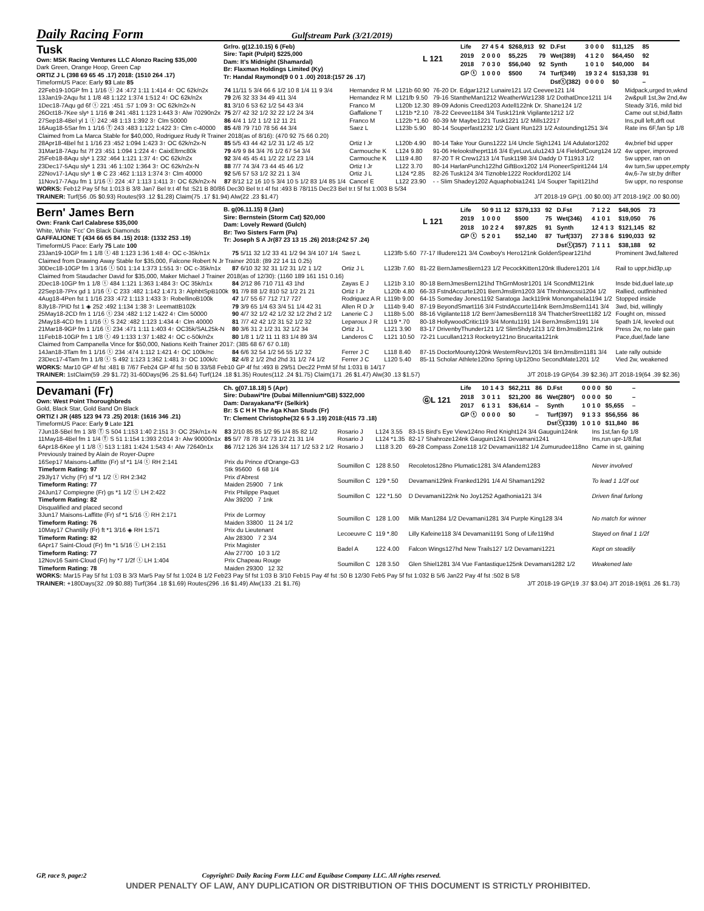Daily Racing Form
Gulfstream Park (3/21/2019)
Tusk
Own: MSK Racing Ventures LLC Alonzo Racing $35,000
Dark Green, Orange Hoop, Green Cap
ORTIZ J L (398 69 65 45 .17) 2018: (1510 264 .17)
TimeformUS Pace: Early 93 Late 85
Gr/ro. g(12.10.15) 6 (Feb)
Sire: Tapit (Pulpit) $225,000
Dam: It's Midnight (Shamardal)
Br: Flaxman Holdings Limited (Ky)
Tr: Handal Raymond(9 0 0 1 .00) 2018:(157 26 .17)
L 121
| Life | 27 4 5 4 | $268,913 | 92 | D.Fst | 3 0 0 0 | $11,125 | 85 |
| 2019 | 2 0 0 0 | $5,225 | 79 | Wet(389) | 4 1 2 0 | $64,450 | 92 |
| 2018 | 7 0 3 0 | $56,040 | 92 | Synth | 1 0 1 0 | $40,000 | 84 |
| GP ⓣ | 1 0 0 0 | $500 | 74 | Turf(349) | 19 3 2 4 | $153,338 | 91 |
| | | | | Dstⓣ(382) | 0 0 0 0 | $0 | – |
| 22Feb19-10GP fm 1 1/16 ⓣ 24 :472 1:11 1:414 4↑ OC 62k/n2x | 74 11/11 5 3/4 66 6 1/2 10 8 1/4 11 9 3/4 | Hernandez R M | L121b 60.90 | 76-20 Dr. Edgar1212 Lunaire121 1/2 Ceevee121 1/4 | Midpack,urged tn,wknd |
| 13Jan19-2Aqu fst 1 1/8 48 1:122 1:374 1:512 4↑ OC 62k/n2x | 79 2/6 32 33 34 49 411 3/4 | Hernandez R M | L121fb 9.50 | 79-16 StantheMan1212 WeatherWiz1238 1/2 DothatDnce1211 1/4 | 2w&pull 1st,3w 2nd,4w |
| 1Dec18-7Aqu gd 6f ⓣ 221 :451 :57 1:09 3↑ OC 62k/n2x-N | 81 3/10 6 53 62 1/2 54 43 3/4 | Franco M | L120b 12.30 | 89-09 Adonis Creed1203 Axtell122nk Dr. Shane124 1/2 | Steady 3/16, mild bid |
| 26Oct18-7Kee slyˢ 1 1/16 ⊗ 241 :481 1:123 1:443 3↑ Alw 70290n2x | 75 2/7 42 32 1/2 32 22 1/2 24 3/4 | Gaffalione T | L121b *2.10 | 78-22 Ceevee1184 3/4 Tusk121nk Vigilante1212 1/2 | Came out st,bid,flattn |
| 27Sep18-4Bel yl 1 ⓣ 242 :48 1:13 1:392 3↑ Clm 50000 | 86 4/4 1 1/2 1 1/2 12 11 21 | Franco M | L122b *1.60 | 60-39 Mr Maybe1221 Tusk1221 1/2 Mills12217 | Ins,pull left,drft out |
| 16Aug18-5Sar fm 1 1/16 Ⓣ 243 :483 1:122 1:422 3↑ Clm c-40000 | 85 4/8 79 710 78 56 44 3/4 | Saez L | L123b 5.90 | 80-14 Souperfast1232 1/2 Giant Run123 1/2 Astounding1251 3/4 | Rate ins 6F,fan 5p 1/8 |
| Claimed from La Marca Stable for $40,000, Rodriguez Rudy R Trainer 2018(as of 8/16): (470 92 75 66 0.20) | | | | | |
| 28Apr18-4Bel fst 1 1/16 23 :452 1:094 1:423 3↑ OC 62k/n2x-N | 85 5/5 43 44 42 1/2 31 1/2 45 1/2 | Ortiz I Jr | L120b 4.90 | 80-14 Take Your Guns1222 1/4 Uncle Sigh1241 1/4 Adulator1202 | 4w,brief bid upper |
| 31Mar18-7Aqu fst 7f 23 :451 1:094 1:224 4↑ CaixEltrnc80k | 79 4/9 9 84 3/4 76 1/2 67 54 3/4 | Carmouche K | L124 9.80 | 91-06 Helooksthеprt116 3/4 EyeLuvLulu1243 1/4 FieldofCourg124 1/2 | 4w upper, improved |
| 25Feb18-8Aqu slyˢ 1 232 :464 1:121 1:37 4↑ OC 62k/n2x | 92 3/4 45 45 41 1/2 22 1/2 23 1/4 | Carmouche K | L119 4.80 | 87-20 T R Crew1213 1/4 Tusk1198 3/4 Daddy D T11913 1/2 | 5w upper, ran on |
| 23Dec17-5Aqu slyˢ 1 231 :46 1:102 1:364 3↑ OC 62k/n2x-N | 88 7/7 74 3/4 73 44 45 46 1/2 | Ortiz I Jr | L122 3.70 | 80-14 HarlanPunch122hd GiftBox1202 1/4 PioneerSpirit1244 1/4 | 4w turn,5w upper,empty |
| 22Nov17-1Aqu slyˢ 1 ⊗ C 23 :462 1:113 1:374 3↑ Clm 40000 | 92 5/6 57 53 1/2 32 21 1 3/4 | Ortiz J L | L124 *2.85 | 82-26 Tusk124 3/4 Tiznoble1222 Rockford1202 1/4 | 4w,6-7w str,by drifter |
| 11Nov17-7Aqu fm 1 1/16 ⓣ 224 :47 1:113 1:411 3↑ OC 62k/n2x-N | 87 8/12 12 16 10 5 3/4 10 5 1/2 83 1/4 85 1/4 | Cancel E | L122 23.90 | - - Slim Shadey1202 Aquaphobia1241 1/4 Souper Tapit121hd | 5w uppr, no response |
WORKS: Feb12 Pay 5f fst 1:013 B 3/8 Jan7 Bel tr.t 4f fst :521 B 80/86 Dec30 Bel tr.t 4f fst :493 B 78/115 Dec23 Bel tr.t 5f fst 1:003 B 5/34
TRAINER: Turf(56 .05 $0.93) Routes(93 .12 $1.28) Claim(75 .17 $1.94) Alw(22 .23 $1.47) J/T 2018-19 GP(1 .00 $0.00) J/T 2018-19(2 .00 $0.00)
Bern' James Bern
Own: Frank Carl Calabrese $35,000
White, White 'Fcc' On Black Diamonds
GAFFALIONE T (434 66 65 84 .15) 2018: (1332 253 .19)
TimeformUS Pace: Early 75 Late 100
B. g(06.11.15) 8 (Jan)
Sire: Bernstein (Storm Cat) $20,000
Dam: Lovely Reward (Gulch)
Br: Two Sisters Farm (Pa)
Tr: Joseph S A Jr(87 23 13 15 .26) 2018:(242 57 .24)
L 121
| Life | 50 9 11 12 | $379,133 | 92 | D.Fst | 7 1 2 2 | $48,905 | 73 |
| 2019 | 1 0 0 0 | $500 | 75 | Wet(346) | 4 1 0 1 | $19,050 | 76 |
| 2018 | 10 2 2 4 | $97,825 | 91 | Synth | 12 4 1 3 | $121,145 | 82 |
| GP ⓣ | 5 2 0 1 | $52,140 | 87 | Turf(337) | 27 3 8 6 | $190,033 | 92 |
| | | | | Dstⓣ(357) | 7 1 1 1 | $38,188 | 92 |
| 23Jan19-10GP fm 1 1/8 ⓣ 48 1:123 1:36 1:48 4↑ OC c-35k/n1x | 75 5/11 32 1/2 33 41 1/2 94 3/4 107 1/4 | Saez L | L123fb 5.60 | 77-17 Illudere121 3/4 Cowboy's Hero121nk GoldenSpear121hd | Prominent 3wd,faltered |
| Claimed from Drawing Away Stable for $35,000, Falcone Robert N Jr Trainer 2018: (89 22 14 11 0.25) | | | | | |
| 30Dec18-10GP fm 1 3/16 ⓣ 501 1:14 1:373 1:551 3↑ OC c-35k/n1x | 87 6/10 32 32 31 1/2 31 1/2 1 1/2 | Ortiz J L | L123b 7.60 | 81-22 BernJamesBern123 1/2 PecockKitten120nk Illudere1201 1/4 | Rail to uppr,bid3p,up |
| Claimed from Staudacher David for $35,000, Maker Michael J Trainer 2018(as of 12/30): (1160 189 161 151 0.16) | | | | | |
| 2Dec18-10GP fm 1 1/8 ⓣ 484 1:121 1:363 1:484 3↑ OC 35k/n1x | 84 2/12 86 710 711 43 1hd | Zayas E J | L121b 3.10 | 80-18 BernJmesBern121hd ThGrnMostr1201 1/4 ScondMt121nk | Insde bid,duel late,up |
| 22Sep18-7Prx gd 1 1/16 ⓣ C 233 :482 1:142 1:471 3↑ AlphbtSpB100k | 91 7/9 88 1/2 810 52 1/2 21 21 | Ortiz I Jr | L120b 4.80 | 66-33 FstndAccurte1201 BernJmsBrn1203 3/4 Throhtwocssi1204 1/2 | Rallied, outfinished |
| 4Aug18-4Pen fst 1 1/16 233 :472 1:113 1:433 3↑ RobellinoB100k | 47 1/7 55 67 712 717 727 | Rodriguez A R | L119b 9.00 | 64-15 Someday Jones1192 Saratoga Jack119nk Monongahela1194 1/2 | Stopped inside |
| 8Jly18-7PID fst 1 ◈ 252 :492 1:134 1:38 3↑ LeemattB102k | 79 3/9 65 1/4 63 3/4 51 1/4 42 31 | Allen R D Jr | L114b 9.40 | 87-19 BeyondSmart116 3/4 FstndAccurte114nk BernJmsBern1141 3/4 | 3wd, bid, willingly |
| 25May18-2CD fm 1 1/16 ⓣ 234 :482 1:12 1:422 4↑ Clm 50000 | 90 4/7 32 1/2 42 1/2 32 1/2 2hd 2 1/2 | Lanerie C J | L118b 5.00 | 88-16 Vigilante118 1/2 Bern'JamesBern118 3/4 ThatcherStreet1182 1/2 | Fought on, missed |
| 2May18-4CD fm 1 1/16 ⓣ S 242 :482 1:123 1:434 4↑ Clm 40000 | 81 7/7 42 42 1/2 31 52 1/2 32 | Leparoux J R | L119 *.70 | 80-18 HollywoodCritic119 3/4 Montu1191 1/4 BernJmsBrn1191 1/4 | 5path 1/4, leveled out |
| 21Mar18-9GP fm 1 1/16 ⓣ 234 :471 1:11 1:403 4↑ OC35k/SAL25k-N | 80 3/6 31 2 1/2 31 32 1/2 34 | Ortiz J L | L121 3.90 | 83-17 DrivenbyThunder121 1/2 SlimShdy1213 1/2 BrnJmsBrn121nk | Press 2w, no late gain |
| 11Feb18-10GP fm 1 1/8 ⓣ 49 1:133 1:37 1:482 4↑ OC c-50k/n2x | 80 1/8 1 1/2 11 11 83 1/4 89 3/4 | Landeros C | L121 10.50 | 72-21 Lucullan1213 Rocketry121no Brucarita121nk | Pace,duel,fade lane |
| Claimed from Campanella Vince for $50,000, Nations Keith Trainer 2017: (385 68 67 67 0.18) | | | | | |
| 14Jan18-3Tam fm 1 1/16 ⓣ 234 :474 1:112 1:421 4↑ OC 100k/nc | 84 6/6 32 54 1/2 56 55 1/2 32 | Ferrer J C | L118 8.40 | 87-15 DoctorMounty120nk WesternRsrv1201 3/4 BrnJmsBrn1181 3/4 | Late rally outside |
| 23Dec17-4Tam fm 1 1/8 ⓣ S 492 1:123 1:362 1:481 3↑ OC 100k/c | 82 4/8 2 1/2 2hd 2hd 31 1/2 74 1/2 | Ferrer J C | L120 5.40 | 85-11 Scholar Athlete120no Spring Up120no SecondMate1201 1/2 | Vied 2w, weakened |
WORKS: Mar10 GP 4f fst :481 B 7/67 Feb24 GP 4f fst :50 B 33/58 Feb10 GP 4f fst :493 B 29/51 Dec22 PmM 5f fst 1:031 B 14/17
TRAINER: 1stClaim(59 .29 $1.72) 31-60Days(96 .25 $1.64) Turf(124 .18 $1.35) Routes(112 .24 $1.75) Claim(171 .26 $1.47) Alw(30 .13 $1.57) J/T 2018-19 GP(64 .39 $2.36) J/T 2018-19(64 .39 $2.36)
Devamani (Fr)
Own: West Point Thoroughbreds
Gold, Black Star, Gold Band On Black
ORTIZ I JR (485 123 94 73 .25) 2018: (1616 346 .21)
TimeformUS Pace: Early 9 Late 121
Ch. g(07.18.18) 5 (Apr)
Sire: Dubawi*Ire (Dubai Millennium*GB) $322,000
Dam: Darayakana*Fr (Selkirk)
Br: S C H H The Aga Khan Studs (Fr)
Tr: Clement Christophe(32 6 5 3 .19) 2018:(415 73 .18)
ⒼL 121
| Life | 10 1 4 3 | $62,211 | 86 | D.Fst | 0 0 0 0 | $0 | – |
| 2018 | 3 0 1 1 | $21,200 | 86 | Wet(280*) | 0 0 0 0 | $0 | – |
| 2017 | 6 1 3 1 | $36,614 | – | Synth | 1 0 1 0 | $5,655 | – |
| GP ⓣ | 0 0 0 0 | $0 | – | Turf(397) | 9 1 3 3 | $56,556 | 86 |
| | | | | Dstⓣ(339) | 1 0 1 0 | $11,840 | 86 |
| 7Jun18-5Bel fm 1 3/8 Ⓣ S 504 1:153 1:40 2:151 3↑ OC 25k/n1x-N | 83 2/10 85 85 1/2 95 1/4 85 82 1/2 | Rosario J | L124 3.55 | 83-15 Bird's Eye View124no Red Knight124 3/4 Gauguin124nk | Ins 1st,fan 6p 1/8 |
| 11May18-4Bel fm 1 1/4 Ⓣ S 51 1:154 1:393 2:014 3↑ Alw 90000n1x | 85 5/7 78 78 1/2 73 1/2 21 31 1/4 | Rosario J | L124 *1.35 | 82-17 Shahroze124nk Gauguin1241 Devamani1241 | Ins,run upr-1/8,flat |
| 6Apr18-6Kee yl 1 1/8 ⓣ 513 1:181 1:424 1:543 4↑ Alw 72640n1x | 86 7/12 126 3/4 126 3/4 117 1/2 53 2 1/2 | Rosario J | L118 3.20 | 69-28 Compass Zone118 1/2 Devamani1182 1/4 Zumurudee118no | Came in st, gaining |
| Previously trained by Alain de Royer-Dupre | | | | | |
| 16Sep17 Maisons-Laffitte (Fr) sf *1 1/4 ⓣ RH 2:141 Timeform Rating: 97 | Prix du Prince d'Orange-G3 Stk 95600 6 68 1/4 | Soumillon C | 128 8.50 | Recoletos128no Plumatic1281 3/4 Afandem1283 | Never involved |
| 29Jly17 Vichy (Fr) sf *1 1/2 ⓣ RH 2:342 Timeform Rating: 77 | Prix d'Abrest Maiden 25900 7 1nk | Soumillon C | 129 *.50 | Devamani129nk Franked1291 1/4 Al Shaman1292 | To lead 1 1/2f out |
| 24Jun17 Compiegne (Fr) gs *1 1/2 ⓣ LH 2:422 Timeform Rating: 82 | Prix Philippe Paquet Alw 39200 7 1nk | Soumillon C | 122 *1.50 | D Devamani122nk No Joy1252 Agathonia121 3/4 | Driven final furlong |
| Disqualified and placed second | | | | | |
| 3Jun17 Maisons-Laffitte (Fr) sf *1 5/16 ⓣ RH 2:171 Timeform Rating: 76 | Prix de Lormoy Maiden 33800 11 24 1/2 | Soumillon C | 128 1.00 | Milk Man1284 1/2 Devamani1281 3/4 Purple King128 3/4 | No match for winner |
| 10May17 Chantilly (Fr) ft *1 3/16 ◈ RH 1:571 Timeform Rating: 82 | Prix du Lieutenant Alw 28300 7 2 3/4 | Lecoeuvre C | 119 *.80 | Lilly Kafeine118 3/4 Devamani1191 Song of Life119hd | Stayed on final 1 1/2f |
| 6Apr17 Saint-Cloud (Fr) fm *1 5/16 ⓣ LH 2:151 Timeform Rating: 77 | Prix Magister Alw 27700 10 3 1/2 | Badel A | 122 4.00 | Falcon Wings127hd New Trails127 1/2 Devamani1221 | Kept on steadily |
| 12Nov16 Saint-Cloud (Fr) hy *7 1/2f ⓣ LH 1:404 Timeform Rating: 78 | Prix Chapeau Rouge Maiden 29300 12 32 | Soumillon C | 128 3.50 | Glen Shiel1281 3/4 Vue Fantastique125nk Devamani1282 1/2 | Weakened late |
WORKS: Mar15 Pay 5f fst 1:03 B 3/3 Mar5 Pay 5f fst 1:024 B 1/2 Feb23 Pay 5f fst 1:03 B 3/10 Feb15 Pay 4f fst :50 B 12/30 Feb5 Pay 5f fst 1:032 B 5/6 Jan22 Pay 4f fst :502 B 5/8
TRAINER: +180Days(32 .09 $0.88) Turf(364 .18 $1.69) Routes(296 .16 $1.49) Alw(133 .21 $1.76) J/T 2018-19 GP(19 .37 $3.04) J/T 2018-19(61 .26 $1.73)
GP, race 9, page:2 Copyright© Daily Racing Form LLC and Equibase Company LLC. All rights reserved.
UNDER PENALTY OF LAW, ANY DUPLICATION OR DISTRIBUTION OF THIS DOCUMENT IS STRICTLY PROHIBITED.